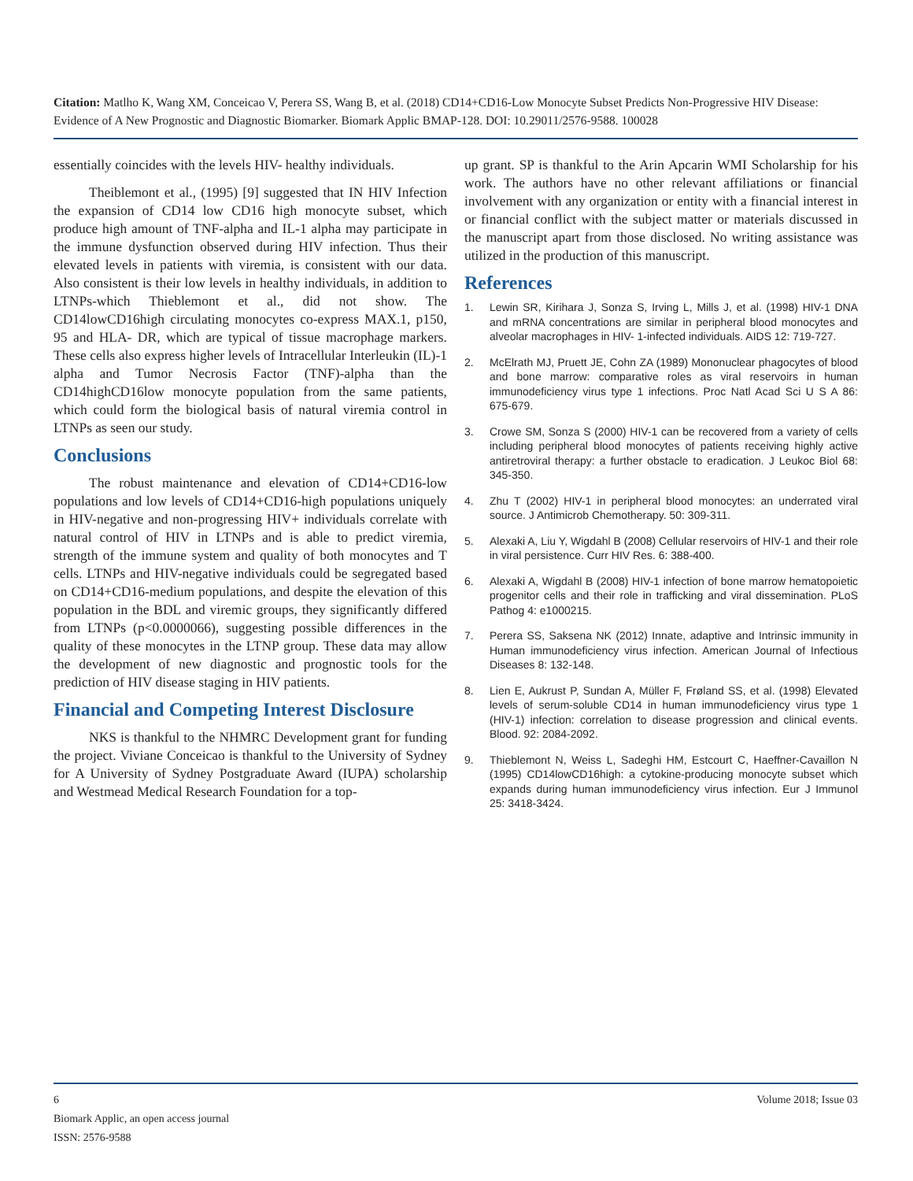Citation: Matlho K, Wang XM, Conceicao V, Perera SS, Wang B, et al. (2018) CD14+CD16-Low Monocyte Subset Predicts Non-Progressive HIV Disease: Evidence of A New Prognostic and Diagnostic Biomarker. Biomark Applic BMAP-128. DOI: 10.29011/2576-9588. 100028
essentially coincides with the levels HIV- healthy individuals.
Theiblemont et al., (1995) [9] suggested that IN HIV Infection the expansion of CD14 low CD16 high monocyte subset, which produce high amount of TNF-alpha and IL-1 alpha may participate in the immune dysfunction observed during HIV infection. Thus their elevated levels in patients with viremia, is consistent with our data. Also consistent is their low levels in healthy individuals, in addition to LTNPs-which Thieblemont et al., did not show. The CD14lowCD16high circulating monocytes co-express MAX.1, p150, 95 and HLA- DR, which are typical of tissue macrophage markers. These cells also express higher levels of Intracellular Interleukin (IL)-1 alpha and Tumor Necrosis Factor (TNF)-alpha than the CD14highCD16low monocyte population from the same patients, which could form the biological basis of natural viremia control in LTNPs as seen our study.
Conclusions
The robust maintenance and elevation of CD14+CD16-low populations and low levels of CD14+CD16-high populations uniquely in HIV-negative and non-progressing HIV+ individuals correlate with natural control of HIV in LTNPs and is able to predict viremia, strength of the immune system and quality of both monocytes and T cells. LTNPs and HIV-negative individuals could be segregated based on CD14+CD16-medium populations, and despite the elevation of this population in the BDL and viremic groups, they significantly differed from LTNPs (p<0.0000066), suggesting possible differences in the quality of these monocytes in the LTNP group. These data may allow the development of new diagnostic and prognostic tools for the prediction of HIV disease staging in HIV patients.
Financial and Competing Interest Disclosure
NKS is thankful to the NHMRC Development grant for funding the project. Viviane Conceicao is thankful to the University of Sydney for A University of Sydney Postgraduate Award (IUPA) scholarship and Westmead Medical Research Foundation for a top-
up grant. SP is thankful to the Arin Apcarin WMI Scholarship for his work. The authors have no other relevant affiliations or financial involvement with any organization or entity with a financial interest in or financial conflict with the subject matter or materials discussed in the manuscript apart from those disclosed. No writing assistance was utilized in the production of this manuscript.
References
1. Lewin SR, Kirihara J, Sonza S, Irving L, Mills J, et al. (1998) HIV-1 DNA and mRNA concentrations are similar in peripheral blood monocytes and alveolar macrophages in HIV- 1-infected individuals. AIDS 12: 719-727.
2. McElrath MJ, Pruett JE, Cohn ZA (1989) Mononuclear phagocytes of blood and bone marrow: comparative roles as viral reservoirs in human immunodeficiency virus type 1 infections. Proc Natl Acad Sci U S A 86: 675-679.
3. Crowe SM, Sonza S (2000) HIV-1 can be recovered from a variety of cells including peripheral blood monocytes of patients receiving highly active antiretroviral therapy: a further obstacle to eradication. J Leukoc Biol 68: 345-350.
4. Zhu T (2002) HIV-1 in peripheral blood monocytes: an underrated viral source. J Antimicrob Chemotherapy. 50: 309-311.
5. Alexaki A, Liu Y, Wigdahl B (2008) Cellular reservoirs of HIV-1 and their role in viral persistence. Curr HIV Res. 6: 388-400.
6. Alexaki A, Wigdahl B (2008) HIV-1 infection of bone marrow hematopoietic progenitor cells and their role in trafficking and viral dissemination. PLoS Pathog 4: e1000215.
7. Perera SS, Saksena NK (2012) Innate, adaptive and Intrinsic immunity in Human immunodeficiency virus infection. American Journal of Infectious Diseases 8: 132-148.
8. Lien E, Aukrust P, Sundan A, Müller F, Frøland SS, et al. (1998) Elevated levels of serum-soluble CD14 in human immunodeficiency virus type 1 (HIV-1) infection: correlation to disease progression and clinical events. Blood. 92: 2084-2092.
9. Thieblemont N, Weiss L, Sadeghi HM, Estcourt C, Haeffner-Cavaillon N (1995) CD14lowCD16high: a cytokine-producing monocyte subset which expands during human immunodeficiency virus infection. Eur J Immunol 25: 3418-3424.
6 Volume 2018; Issue 03
Biomark Applic, an open access journal
ISSN: 2576-9588